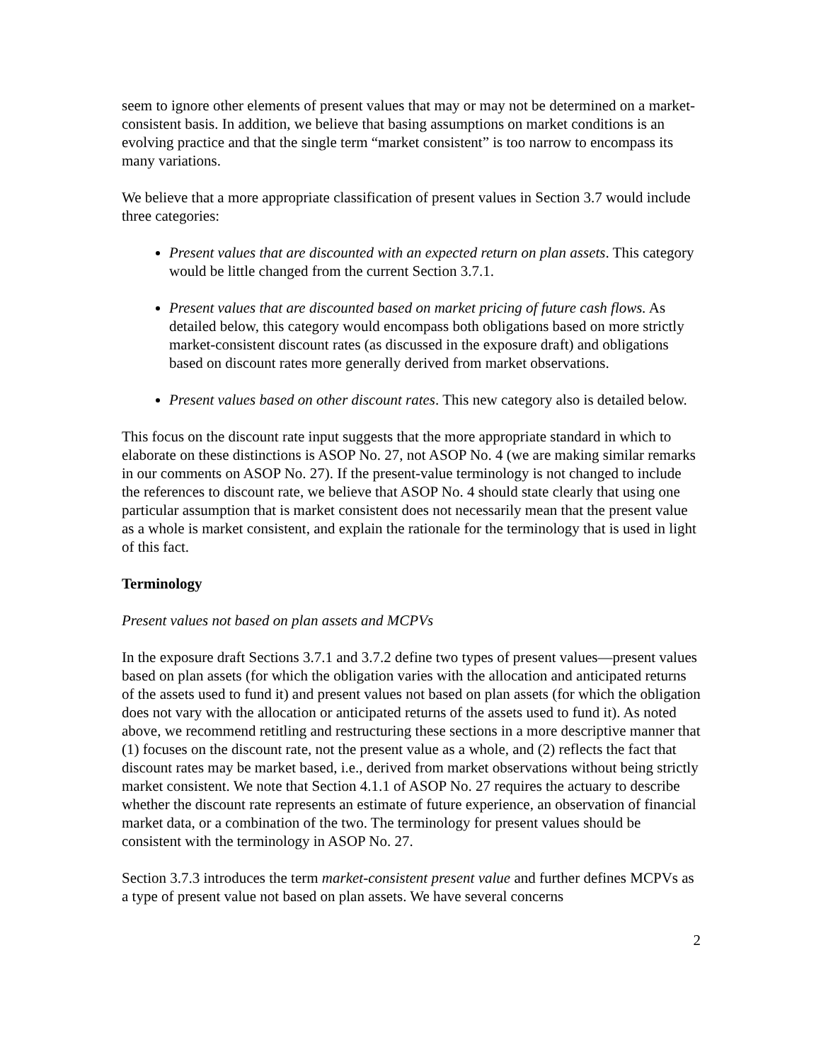seem to ignore other elements of present values that may or may not be determined on a market-consistent basis. In addition, we believe that basing assumptions on market conditions is an evolving practice and that the single term “market consistent” is too narrow to encompass its many variations.
We believe that a more appropriate classification of present values in Section 3.7 would include three categories:
Present values that are discounted with an expected return on plan assets. This category would be little changed from the current Section 3.7.1.
Present values that are discounted based on market pricing of future cash flows. As detailed below, this category would encompass both obligations based on more strictly market-consistent discount rates (as discussed in the exposure draft) and obligations based on discount rates more generally derived from market observations.
Present values based on other discount rates. This new category also is detailed below.
This focus on the discount rate input suggests that the more appropriate standard in which to elaborate on these distinctions is ASOP No. 27, not ASOP No. 4 (we are making similar remarks in our comments on ASOP No. 27). If the present-value terminology is not changed to include the references to discount rate, we believe that ASOP No. 4 should state clearly that using one particular assumption that is market consistent does not necessarily mean that the present value as a whole is market consistent, and explain the rationale for the terminology that is used in light of this fact.
Terminology
Present values not based on plan assets and MCPVs
In the exposure draft Sections 3.7.1 and 3.7.2 define two types of present values—present values based on plan assets (for which the obligation varies with the allocation and anticipated returns of the assets used to fund it) and present values not based on plan assets (for which the obligation does not vary with the allocation or anticipated returns of the assets used to fund it). As noted above, we recommend retitling and restructuring these sections in a more descriptive manner that (1) focuses on the discount rate, not the present value as a whole, and (2) reflects the fact that discount rates may be market based, i.e., derived from market observations without being strictly market consistent. We note that Section 4.1.1 of ASOP No. 27 requires the actuary to describe whether the discount rate represents an estimate of future experience, an observation of financial market data, or a combination of the two. The terminology for present values should be consistent with the terminology in ASOP No. 27.
Section 3.7.3 introduces the term market-consistent present value and further defines MCPVs as a type of present value not based on plan assets. We have several concerns
2